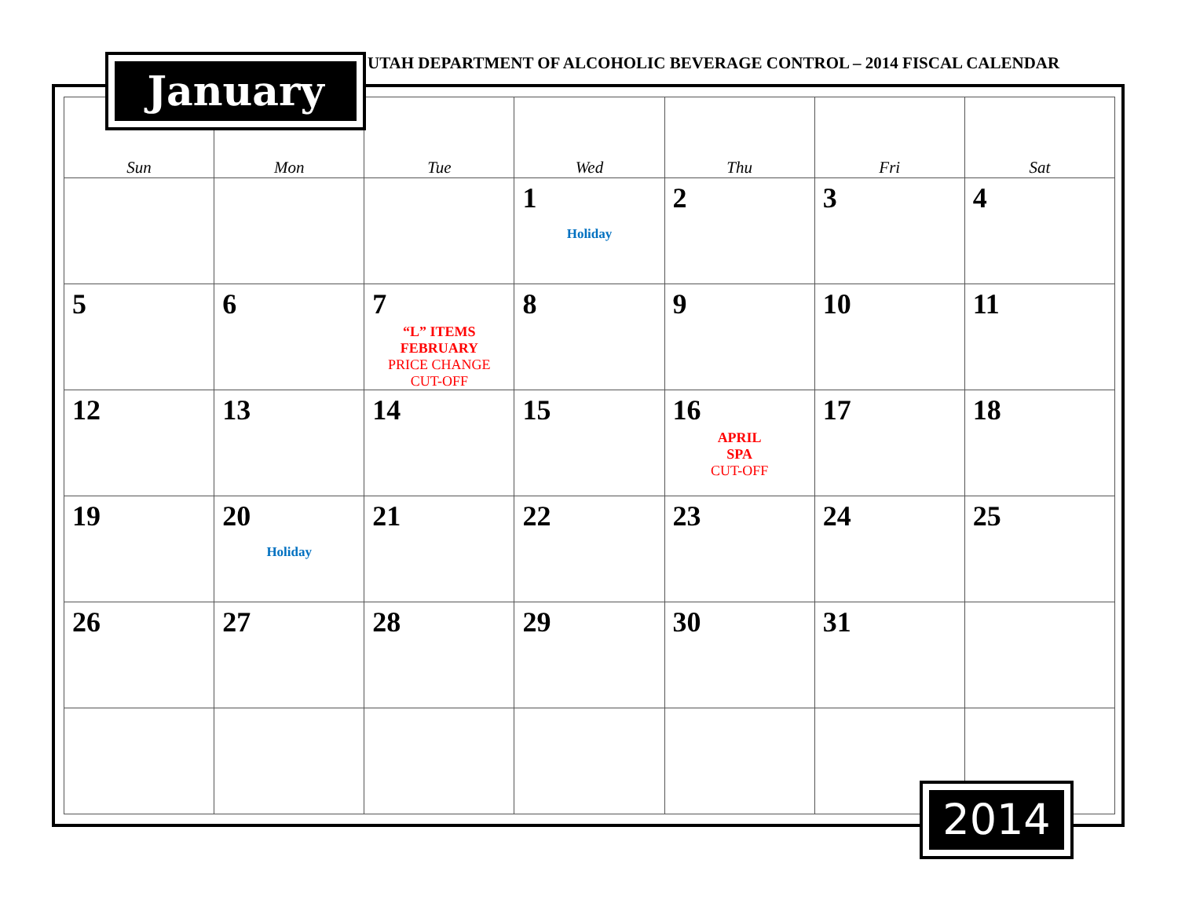UTAH DEPARTMENT OF ALCOHOLIC BEVERAGE CONTROL – 2014 FISCAL CALENDAR
| Sun | Mon | Tue | Wed | Thu | Fri | Sat |
| --- | --- | --- | --- | --- | --- | --- |
| | | | 1 Holiday | 2 | 3 | 4 |
| 5 | 6 | 7 “L” ITEMS FEBRUARY PRICE CHANGE CUT-OFF | 8 | 9 | 10 | 11 |
| 12 | 13 | 14 | 15 | 16 APRIL SPA CUT-OFF | 17 | 18 |
| 19 | 20 Holiday | 21 | 22 | 23 | 24 | 25 |
| 26 | 27 | 28 | 29 | 30 | 31 | |
January
2014